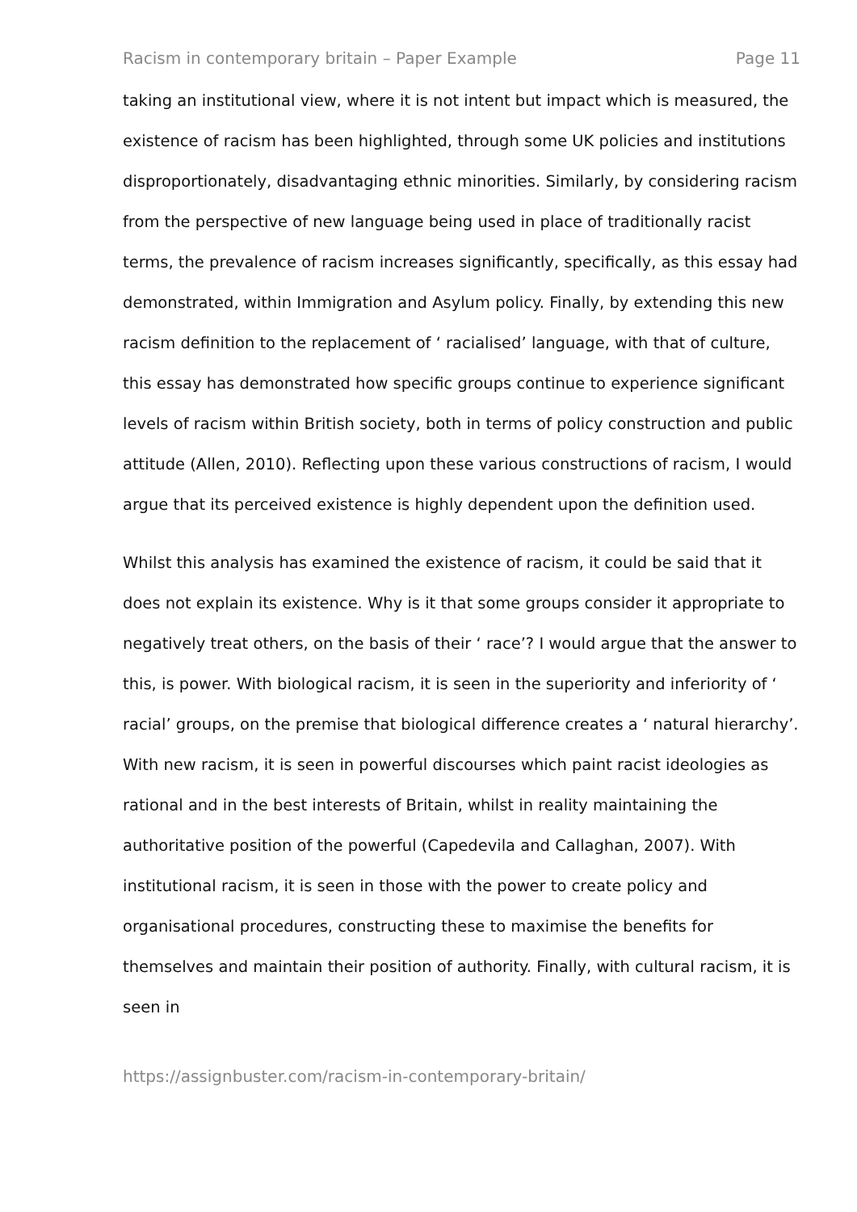Racism in contemporary britain – Paper Example Page 11
taking an institutional view, where it is not intent but impact which is measured, the existence of racism has been highlighted, through some UK policies and institutions disproportionately, disadvantaging ethnic minorities. Similarly, by considering racism from the perspective of new language being used in place of traditionally racist terms, the prevalence of racism increases significantly, specifically, as this essay had demonstrated, within Immigration and Asylum policy. Finally, by extending this new racism definition to the replacement of ‘ racialised’ language, with that of culture, this essay has demonstrated how specific groups continue to experience significant levels of racism within British society, both in terms of policy construction and public attitude (Allen, 2010). Reflecting upon these various constructions of racism, I would argue that its perceived existence is highly dependent upon the definition used.
Whilst this analysis has examined the existence of racism, it could be said that it does not explain its existence. Why is it that some groups consider it appropriate to negatively treat others, on the basis of their ‘ race’? I would argue that the answer to this, is power. With biological racism, it is seen in the superiority and inferiority of ‘ racial’ groups, on the premise that biological difference creates a ‘ natural hierarchy’. With new racism, it is seen in powerful discourses which paint racist ideologies as rational and in the best interests of Britain, whilst in reality maintaining the authoritative position of the powerful (Capedevila and Callaghan, 2007). With institutional racism, it is seen in those with the power to create policy and organisational procedures, constructing these to maximise the benefits for themselves and maintain their position of authority. Finally, with cultural racism, it is seen in
https://assignbuster.com/racism-in-contemporary-britain/